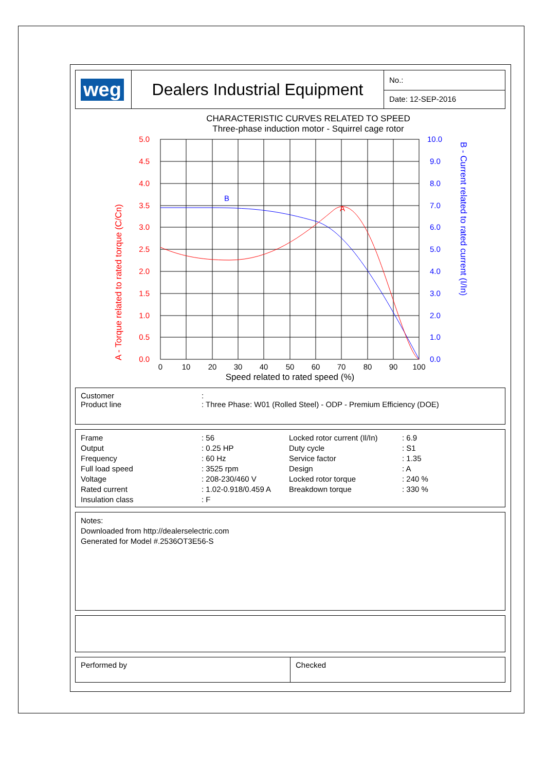| weg | Dealers Industrial Equipment | No.: |
| | | Date: 12-SEP-2016 |
CHARACTERISTIC CURVES RELATED TO SPEED
Three-phase induction motor - Squirrel cage rotor
B
A
5.0
4.5
4.0
3.5
3.0
2.5
2.0
1.5
1.0
0.5
0.0
10.0
9.0
8.0
7.0
6.0
5.0
4.0
3.0
2.0
1.0
0.0
0
10
20
30
40
50
60
70
80
90
100
Speed related to rated speed (%)
A - Torque related to rated torque (C/Cn)
B - Current related to rated current (I/In)
| Customer Product line | : : Three Phase: W01 (Rolled Steel) - ODP - Premium Efficiency (DOE) |
| Frame Output Frequency Full load speed Voltage Rated current Insulation class | : 56 : 0.25 HP : 60 Hz : 3525 rpm : 208-230/460 V : 1.02-0.918/0.459 A : F | Locked rotor current (Il/In) Duty cycle Service factor Design Locked rotor torque Breakdown torque | : 6.9 : S1 : 1.35 : A : 240 % : 330 % |
Notes:
Downloaded from http://dealerselectric.com
Generated for Model #.2536OT3E56-S
| Performed by | Checked |